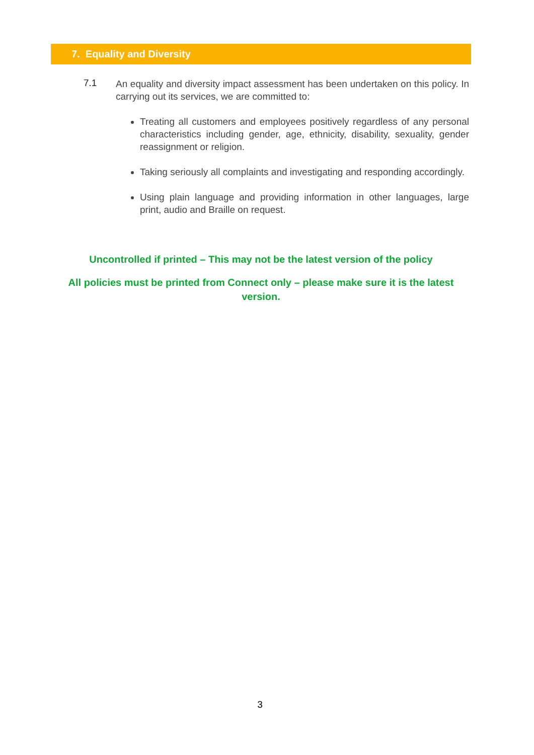7. Equality and Diversity
7.1
An equality and diversity impact assessment has been undertaken on this policy. In carrying out its services, we are committed to:
Treating all customers and employees positively regardless of any personal characteristics including gender, age, ethnicity, disability, sexuality, gender reassignment or religion.
Taking seriously all complaints and investigating and responding accordingly.
Using plain language and providing information in other languages, large print, audio and Braille on request.
Uncontrolled if printed – This may not be the latest version of the policy
All policies must be printed from Connect only – please make sure it is the latest version.
3